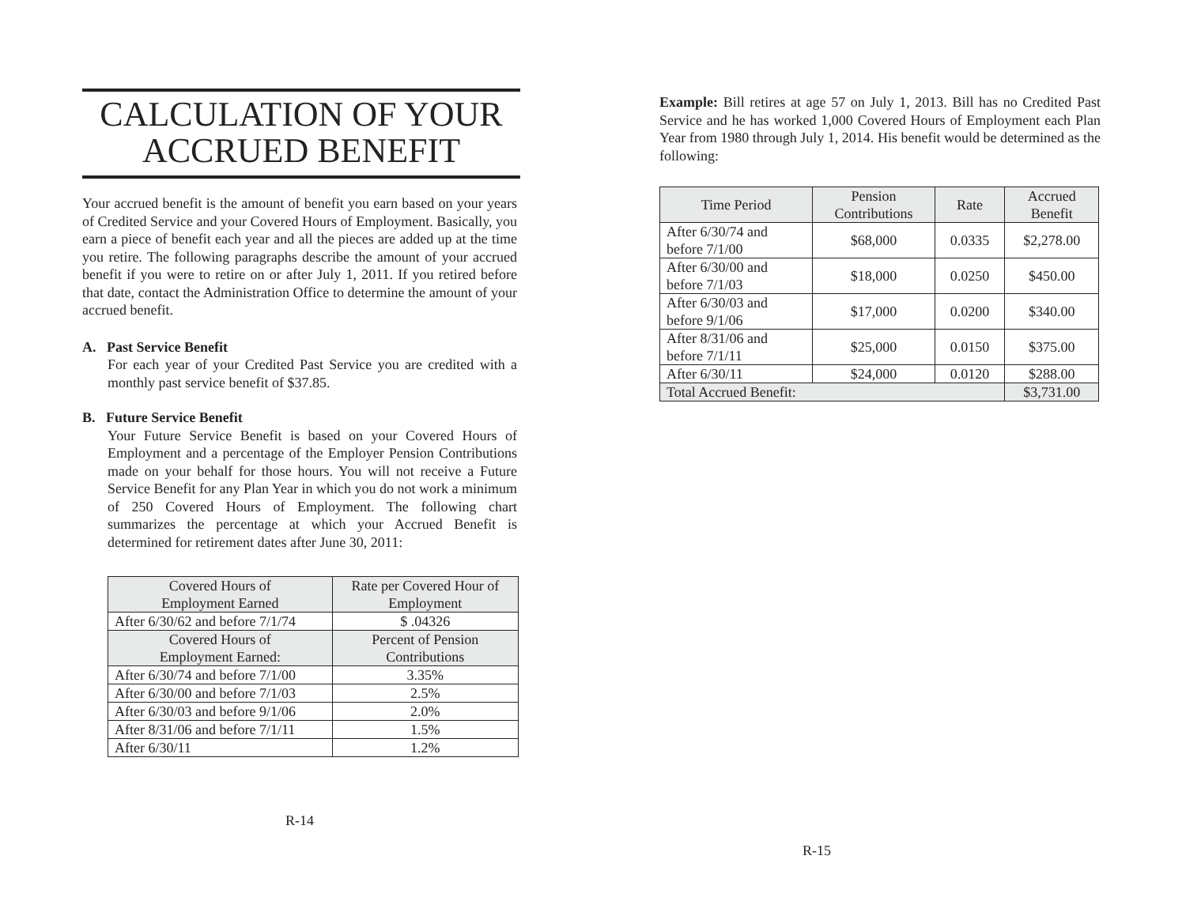CALCULATION OF YOUR
ACCRUED BENEFIT
Your accrued benefit is the amount of benefit you earn based on your years of Credited Service and your Covered Hours of Employment. Basically, you earn a piece of benefit each year and all the pieces are added up at the time you retire. The following paragraphs describe the amount of your accrued benefit if you were to retire on or after July 1, 2011. If you retired before that date, contact the Administration Office to determine the amount of your accrued benefit.
A. Past Service Benefit
For each year of your Credited Past Service you are credited with a monthly past service benefit of $37.85.
B. Future Service Benefit
Your Future Service Benefit is based on your Covered Hours of Employment and a percentage of the Employer Pension Contributions made on your behalf for those hours. You will not receive a Future Service Benefit for any Plan Year in which you do not work a minimum of 250 Covered Hours of Employment. The following chart summarizes the percentage at which your Accrued Benefit is determined for retirement dates after June 30, 2011:
| Covered Hours of Employment Earned | Rate per Covered Hour of Employment |
| --- | --- |
| After 6/30/62 and before 7/1/74 | $ .04326 |
| Covered Hours of Employment Earned: | Percent of Pension Contributions |
| After 6/30/74 and before 7/1/00 | 3.35% |
| After 6/30/00 and before 7/1/03 | 2.5% |
| After 6/30/03 and before 9/1/06 | 2.0% |
| After 8/31/06 and before 7/1/11 | 1.5% |
| After 6/30/11 | 1.2% |
R-14
Example: Bill retires at age 57 on July 1, 2013. Bill has no Credited Past Service and he has worked 1,000 Covered Hours of Employment each Plan Year from 1980 through July 1, 2014. His benefit would be determined as the following:
| Time Period | Pension Contributions | Rate | Accrued Benefit |
| --- | --- | --- | --- |
| After 6/30/74 and before 7/1/00 | $68,000 | 0.0335 | $2,278.00 |
| After 6/30/00 and before 7/1/03 | $18,000 | 0.0250 | $450.00 |
| After 6/30/03 and before 9/1/06 | $17,000 | 0.0200 | $340.00 |
| After 8/31/06 and before 7/1/11 | $25,000 | 0.0150 | $375.00 |
| After 6/30/11 | $24,000 | 0.0120 | $288.00 |
| Total Accrued Benefit: | | | $3,731.00 |
R-15